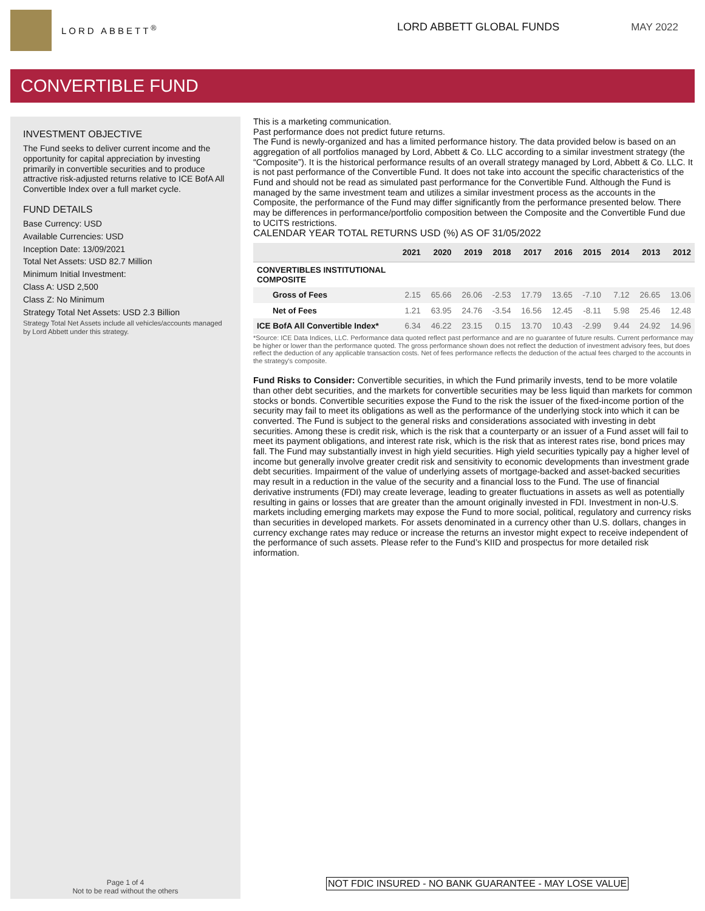LORD ABBETT<sup>®</sup>
LORD ABBETT GLOBAL FUNDS MAY 2022
CONVERTIBLE FUND
INVESTMENT OBJECTIVE
The Fund seeks to deliver current income and the opportunity for capital appreciation by investing primarily in convertible securities and to produce attractive risk-adjusted returns relative to ICE BofA All Convertible Index over a full market cycle.
FUND DETAILS
Base Currency: USD
Available Currencies: USD
Inception Date: 13/09/2021
Total Net Assets: USD 82.7 Million
Minimum Initial Investment:
Class A: USD 2,500
Class Z: No Minimum
Strategy Total Net Assets: USD 2.3 Billion
Strategy Total Net Assets include all vehicles/accounts managed by Lord Abbett under this strategy.
Page 1 of 4
Not to be read without the others
This is a marketing communication.
Past performance does not predict future returns.
The Fund is newly-organized and has a limited performance history. The data provided below is based on an aggregation of all portfolios managed by Lord, Abbett & Co. LLC according to a similar investment strategy (the “Composite”). It is the historical performance results of an overall strategy managed by Lord, Abbett & Co. LLC. It is not past performance of the Convertible Fund. It does not take into account the specific characteristics of the Fund and should not be read as simulated past performance for the Convertible Fund. Although the Fund is managed by the same investment team and utilizes a similar investment process as the accounts in the Composite, the performance of the Fund may differ significantly from the performance presented below. There may be differences in performance/portfolio composition between the Composite and the Convertible Fund due to UCITS restrictions.
CALENDAR YEAR TOTAL RETURNS USD (%) AS OF 31/05/2022
| | 2021 | 2020 | 2019 | 2018 | 2017 | 2016 | 2015 | 2014 | 2013 | 2012 |
| --- | --- | --- | --- | --- | --- | --- | --- | --- | --- | --- |
| CONVERTIBLES INSTITUTIONAL COMPOSITE | | | | | | | | | | |
| Gross of Fees | 2.15 | 65.66 | 26.06 | -2.53 | 17.79 | 13.65 | -7.10 | 7.12 | 26.65 | 13.06 |
| Net of Fees | 1.21 | 63.95 | 24.76 | -3.54 | 16.56 | 12.45 | -8.11 | 5.98 | 25.46 | 12.48 |
| ICE BofA All Convertible Index* | 6.34 | 46.22 | 23.15 | 0.15 | 13.70 | 10.43 | -2.99 | 9.44 | 24.92 | 14.96 |
*Source: ICE Data Indices, LLC. Performance data quoted reflect past performance and are no guarantee of future results. Current performance may be higher or lower than the performance quoted. The gross performance shown does not reflect the deduction of investment advisory fees, but does reflect the deduction of any applicable transaction costs. Net of fees performance reflects the deduction of the actual fees charged to the accounts in the strategy's composite.
Fund Risks to Consider: Convertible securities, in which the Fund primarily invests, tend to be more volatile than other debt securities, and the markets for convertible securities may be less liquid than markets for common stocks or bonds. Convertible securities expose the Fund to the risk the issuer of the fixed-income portion of the security may fail to meet its obligations as well as the performance of the underlying stock into which it can be converted. The Fund is subject to the general risks and considerations associated with investing in debt securities. Among these is credit risk, which is the risk that a counterparty or an issuer of a Fund asset will fail to meet its payment obligations, and interest rate risk, which is the risk that as interest rates rise, bond prices may fall. The Fund may substantially invest in high yield securities. High yield securities typically pay a higher level of income but generally involve greater credit risk and sensitivity to economic developments than investment grade debt securities. Impairment of the value of underlying assets of mortgage-backed and asset-backed securities may result in a reduction in the value of the security and a financial loss to the Fund. The use of financial derivative instruments (FDI) may create leverage, leading to greater fluctuations in assets as well as potentially resulting in gains or losses that are greater than the amount originally invested in FDI. Investment in non-U.S. markets including emerging markets may expose the Fund to more social, political, regulatory and currency risks than securities in developed markets. For assets denominated in a currency other than U.S. dollars, changes in currency exchange rates may reduce or increase the returns an investor might expect to receive independent of the performance of such assets. Please refer to the Fund’s KIID and prospectus for more detailed risk information.
NOT FDIC INSURED - NO BANK GUARANTEE - MAY LOSE VALUE